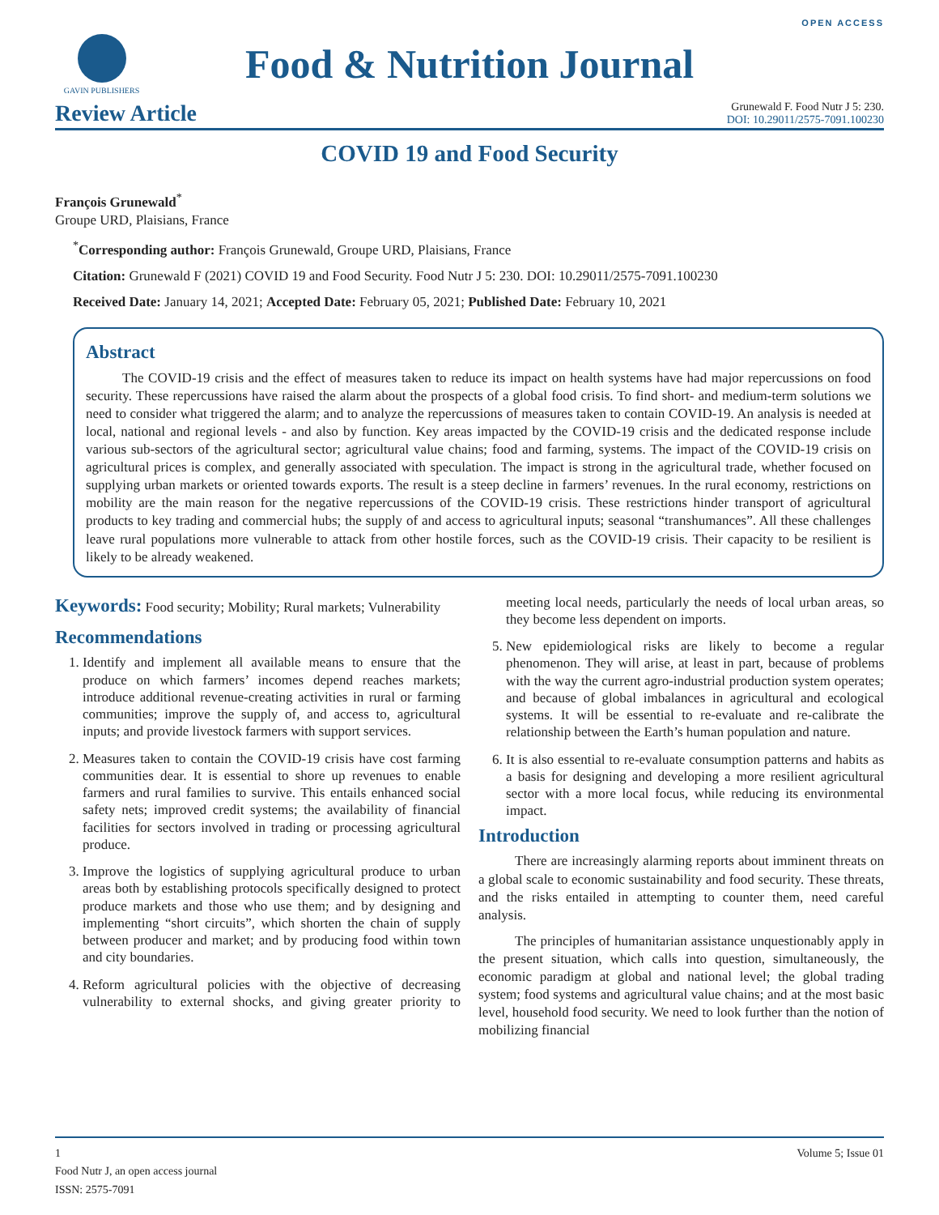OPEN ACCESS
GAVIN PUBLISHERS
Food & Nutrition Journal
Review Article
Grunewald F. Food Nutr J 5: 230.
DOI: 10.29011/2575-7091.100230
COVID 19 and Food Security
François Grunewald<sup>*</sup>
Groupe URD, Plaisians, France
<sup>*</sup> Corresponding author: François Grunewald, Groupe URD, Plaisians, France
Citation: Grunewald F (2021) COVID 19 and Food Security. Food Nutr J 5: 230. DOI: 10.29011/2575-7091.100230
Received Date: January 14, 2021; Accepted Date: February 05, 2021; Published Date: February 10, 2021
Abstract
The COVID-19 crisis and the effect of measures taken to reduce its impact on health systems have had major repercussions on food security. These repercussions have raised the alarm about the prospects of a global food crisis. To find short- and medium-term solutions we need to consider what triggered the alarm; and to analyze the repercussions of measures taken to contain COVID-19. An analysis is needed at local, national and regional levels - and also by function. Key areas impacted by the COVID-19 crisis and the dedicated response include various sub-sectors of the agricultural sector; agricultural value chains; food and farming, systems. The impact of the COVID-19 crisis on agricultural prices is complex, and generally associated with speculation. The impact is strong in the agricultural trade, whether focused on supplying urban markets or oriented towards exports. The result is a steep decline in farmers’ revenues. In the rural economy, restrictions on mobility are the main reason for the negative repercussions of the COVID-19 crisis. These restrictions hinder transport of agricultural products to key trading and commercial hubs; the supply of and access to agricultural inputs; seasonal “transhumances”. All these challenges leave rural populations more vulnerable to attack from other hostile forces, such as the COVID-19 crisis. Their capacity to be resilient is likely to be already weakened.
Keywords: Food security; Mobility; Rural markets; Vulnerability
Recommendations
1. Identify and implement all available means to ensure that the produce on which farmers’ incomes depend reaches markets; introduce additional revenue-creating activities in rural or farming communities; improve the supply of, and access to, agricultural inputs; and provide livestock farmers with support services.
2. Measures taken to contain the COVID-19 crisis have cost farming communities dear. It is essential to shore up revenues to enable farmers and rural families to survive. This entails enhanced social safety nets; improved credit systems; the availability of financial facilities for sectors involved in trading or processing agricultural produce.
3. Improve the logistics of supplying agricultural produce to urban areas both by establishing protocols specifically designed to protect produce markets and those who use them; and by designing and implementing “short circuits”, which shorten the chain of supply between producer and market; and by producing food within town and city boundaries.
4. Reform agricultural policies with the objective of decreasing vulnerability to external shocks, and giving greater priority to meeting local needs, particularly the needs of local urban areas, so they become less dependent on imports.
5. New epidemiological risks are likely to become a regular phenomenon. They will arise, at least in part, because of problems with the way the current agro-industrial production system operates; and because of global imbalances in agricultural and ecological systems. It will be essential to re-evaluate and re-calibrate the relationship between the Earth’s human population and nature.
6. It is also essential to re-evaluate consumption patterns and habits as a basis for designing and developing a more resilient agricultural sector with a more local focus, while reducing its environmental impact.
Introduction
There are increasingly alarming reports about imminent threats on a global scale to economic sustainability and food security. These threats, and the risks entailed in attempting to counter them, need careful analysis.
The principles of humanitarian assistance unquestionably apply in the present situation, which calls into question, simultaneously, the economic paradigm at global and national level; the global trading system; food systems and agricultural value chains; and at the most basic level, household food security. We need to look further than the notion of mobilizing financial
1 Volume 5; Issue 01
Food Nutr J, an open access journal
ISSN: 2575-7091